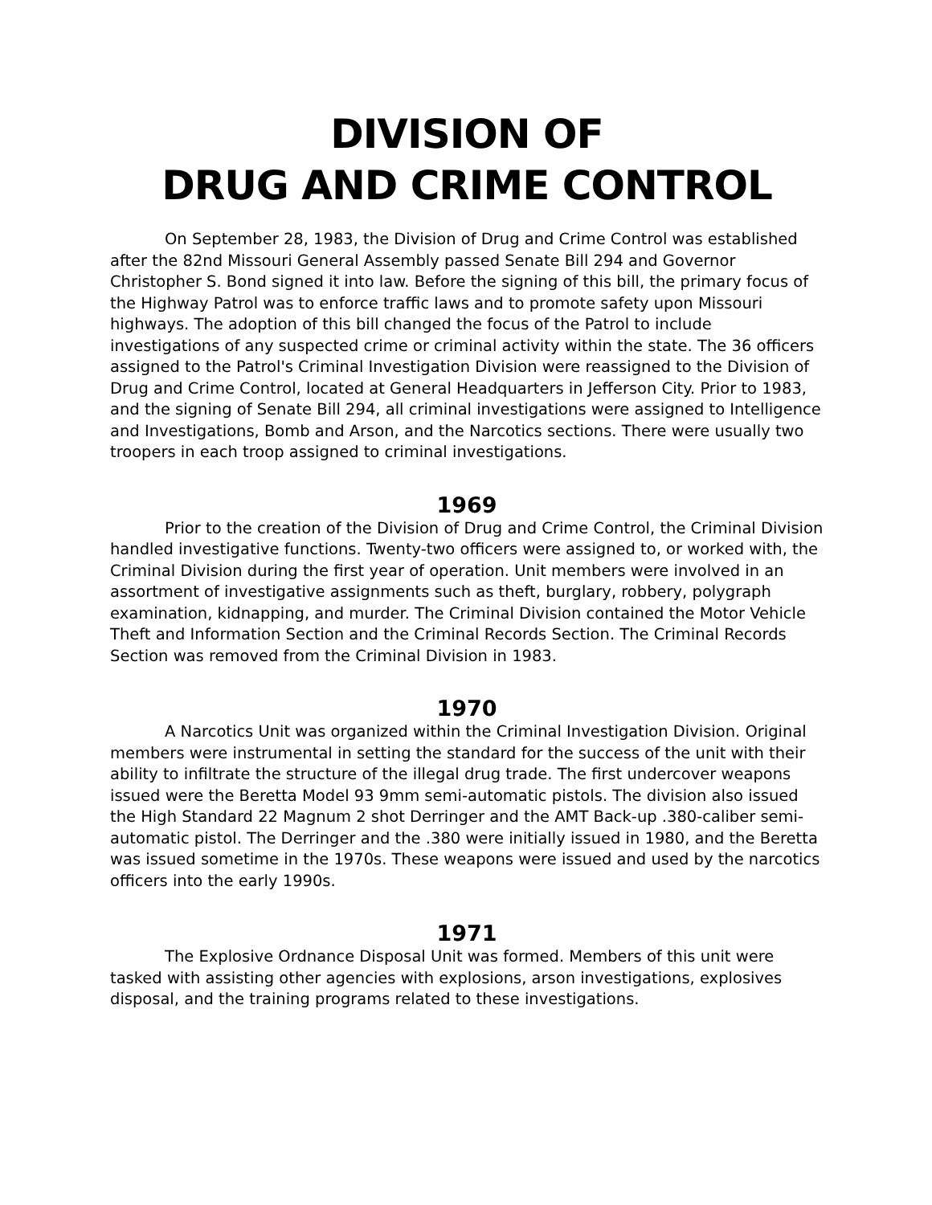DIVISION OF
DRUG AND CRIME CONTROL
On September 28, 1983, the Division of Drug and Crime Control was established after the 82nd Missouri General Assembly passed Senate Bill 294 and Governor Christopher S. Bond signed it into law. Before the signing of this bill, the primary focus of the Highway Patrol was to enforce traffic laws and to promote safety upon Missouri highways. The adoption of this bill changed the focus of the Patrol to include investigations of any suspected crime or criminal activity within the state. The 36 officers assigned to the Patrol's Criminal Investigation Division were reassigned to the Division of Drug and Crime Control, located at General Headquarters in Jefferson City. Prior to 1983, and the signing of Senate Bill 294, all criminal investigations were assigned to Intelligence and Investigations, Bomb and Arson, and the Narcotics sections. There were usually two troopers in each troop assigned to criminal investigations.
1969
Prior to the creation of the Division of Drug and Crime Control, the Criminal Division handled investigative functions. Twenty-two officers were assigned to, or worked with, the Criminal Division during the first year of operation. Unit members were involved in an assortment of investigative assignments such as theft, burglary, robbery, polygraph examination, kidnapping, and murder. The Criminal Division contained the Motor Vehicle Theft and Information Section and the Criminal Records Section. The Criminal Records Section was removed from the Criminal Division in 1983.
1970
A Narcotics Unit was organized within the Criminal Investigation Division. Original members were instrumental in setting the standard for the success of the unit with their ability to infiltrate the structure of the illegal drug trade. The first undercover weapons issued were the Beretta Model 93 9mm semi-automatic pistols. The division also issued the High Standard 22 Magnum 2 shot Derringer and the AMT Back-up .380-caliber semi-automatic pistol. The Derringer and the .380 were initially issued in 1980, and the Beretta was issued sometime in the 1970s. These weapons were issued and used by the narcotics officers into the early 1990s.
1971
The Explosive Ordnance Disposal Unit was formed. Members of this unit were tasked with assisting other agencies with explosions, arson investigations, explosives disposal, and the training programs related to these investigations.